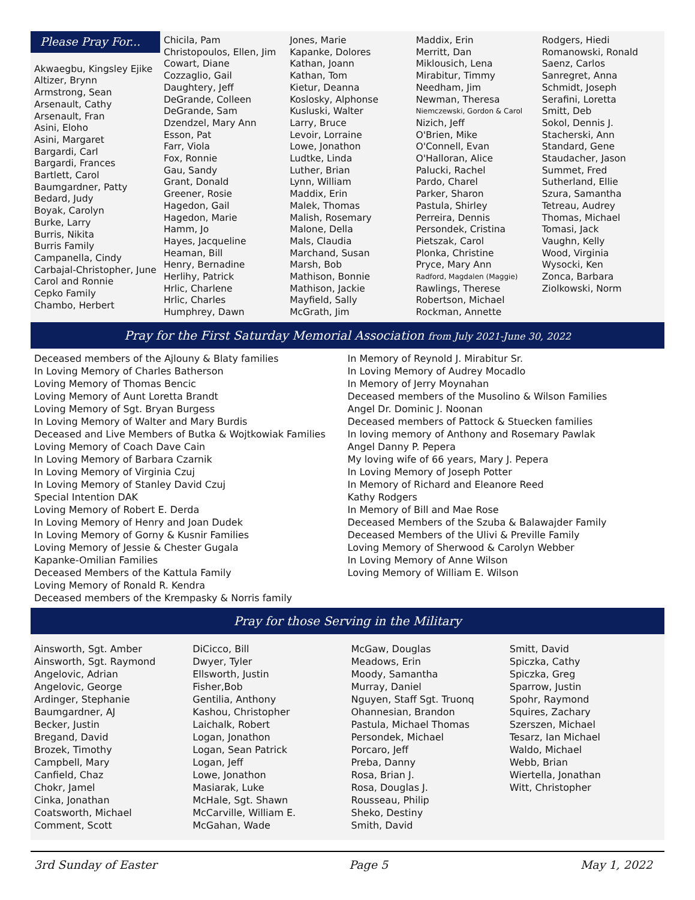Please Pray For...
Akwaegbu, Kingsley Ejike
Altizer, Brynn
Armstrong, Sean
Arsenault, Cathy
Arsenault, Fran
Asini, Eloho
Asini, Margaret
Bargardi, Carl
Bargardi, Frances
Bartlett, Carol
Baumgardner, Patty
Bedard, Judy
Boyak, Carolyn
Burke, Larry
Burris, Nikita
Burris Family
Campanella, Cindy
Carbajal-Christopher, June
Carol and Ronnie
Cepko Family
Chambo, Herbert
Chicila, Pam
Christopoulos, Ellen, Jim
Cowart, Diane
Cozzaglio, Gail
Daughtery, Jeff
DeGrande, Colleen
DeGrande, Sam
Dzendzel, Mary Ann
Esson, Pat
Farr, Viola
Fox, Ronnie
Gau, Sandy
Grant, Donald
Greener, Rosie
Hagedon, Gail
Hagedon, Marie
Hamm, Jo
Hayes, Jacqueline
Heaman, Bill
Henry, Bernadine
Herlihy, Patrick
Hrlic, Charlene
Hrlic, Charles
Humphrey, Dawn
Jones, Marie
Kapanke, Dolores
Kathan, Joann
Kathan, Tom
Kietur, Deanna
Koslosky, Alphonse
Kusluski, Walter
Larry, Bruce
Levoir, Lorraine
Lowe, Jonathon
Ludtke, Linda
Luther, Brian
Lynn, William
Maddix, Erin
Malek, Thomas
Malish, Rosemary
Malone, Della
Mals, Claudia
Marchand, Susan
Marsh, Bob
Mathison, Bonnie
Mathison, Jackie
Mayfield, Sally
McGrath, Jim
Maddix, Erin
Merritt, Dan
Miklousich, Lena
Mirabitur, Timmy
Needham, Jim
Newman, Theresa
Niemczewski, Gordon & Carol
Nizich, Jeff
O'Brien, Mike
O'Connell, Evan
O'Halloran, Alice
Palucki, Rachel
Pardo, Charel
Parker, Sharon
Pastula, Shirley
Perreira, Dennis
Persondek, Cristina
Pietszak, Carol
Plonka, Christine
Pryce, Mary Ann
Radford, Magdalen (Maggie)
Rawlings, Therese
Robertson, Michael
Rockman, Annette
Rodgers, Hiedi
Romanowski, Ronald
Saenz, Carlos
Sanregret, Anna
Schmidt, Joseph
Serafini, Loretta
Smitt, Deb
Sokol, Dennis J.
Stacherski, Ann
Standard, Gene
Staudacher, Jason
Summet, Fred
Sutherland, Ellie
Szura, Samantha
Tetreau, Audrey
Thomas, Michael
Tomasi, Jack
Vaughn, Kelly
Wood, Virginia
Wysocki, Ken
Zonca, Barbara
Ziolkowski, Norm
Pray for the First Saturday Memorial Association from July 2021-June 30, 2022
Deceased members of the Ajlouny & Blaty families
In Loving Memory of Charles Batherson
Loving Memory of Thomas Bencic
Loving Memory of Aunt Loretta Brandt
Loving Memory of Sgt. Bryan Burgess
In Loving Memory of Walter and Mary Burdis
Deceased and Live Members of Butka & Wojtkowiak Families
Loving Memory of Coach Dave Cain
In Loving Memory of Barbara Czarnik
In Loving Memory of Virginia Czuj
In Loving Memory of Stanley David Czuj
Special Intention DAK
Loving Memory of Robert E. Derda
In Loving Memory of Henry and Joan Dudek
In Loving Memory of Gorny & Kusnir Families
Loving Memory of Jessie & Chester Gugala
Kapanke-Omilian Families
Deceased Members of the Kattula Family
Loving Memory of Ronald R. Kendra
Deceased members of the Krempasky & Norris family
In Memory of Reynold J. Mirabitur Sr.
In Loving Memory of Audrey Mocadlo
In Memory of Jerry Moynahan
Deceased members of the Musolino & Wilson Families
Angel Dr. Dominic J. Noonan
Deceased members of Pattock & Stuecken families
In loving memory of Anthony and Rosemary Pawlak
Angel Danny P. Pepera
My loving wife of 66 years, Mary J. Pepera
In Loving Memory of Joseph Potter
In Memory of Richard and Eleanore Reed
Kathy Rodgers
In Memory of Bill and Mae Rose
Deceased Members of the Szuba & Balawajder Family
Deceased Members of the Ulivi & Preville Family
Loving Memory of Sherwood & Carolyn Webber
In Loving Memory of Anne Wilson
Loving Memory of William E. Wilson
Pray for those Serving in the Military
Ainsworth, Sgt. Amber
Ainsworth, Sgt. Raymond
Angelovic, Adrian
Angelovic, George
Ardinger, Stephanie
Baumgardner, AJ
Becker, Justin
Bregand, David
Brozek, Timothy
Campbell, Mary
Canfield, Chaz
Chokr, Jamel
Cinka, Jonathan
Coatsworth, Michael
Comment, Scott
DiCicco, Bill
Dwyer, Tyler
Ellsworth, Justin
Fisher,Bob
Gentilia, Anthony
Kashou, Christopher
Laichalk, Robert
Logan, Jonathon
Logan, Sean Patrick
Logan, Jeff
Lowe, Jonathon
Masiarak, Luke
McHale, Sgt. Shawn
McCarville, William E.
McGahan, Wade
McGaw, Douglas
Meadows, Erin
Moody, Samantha
Murray, Daniel
Nguyen, Staff Sgt. Truonq
Ohannesian, Brandon
Pastula, Michael Thomas
Persondek, Michael
Porcaro, Jeff
Preba, Danny
Rosa, Brian J.
Rosa, Douglas J.
Rousseau, Philip
Sheko, Destiny
Smith, David
Smitt, David
Spiczka, Cathy
Spiczka, Greg
Sparrow, Justin
Spohr, Raymond
Squires, Zachary
Szerszen, Michael
Tesarz, Ian Michael
Waldo, Michael
Webb, Brian
Wiertella, Jonathan
Witt, Christopher
3rd Sunday of Easter Page 5 May 1, 2022